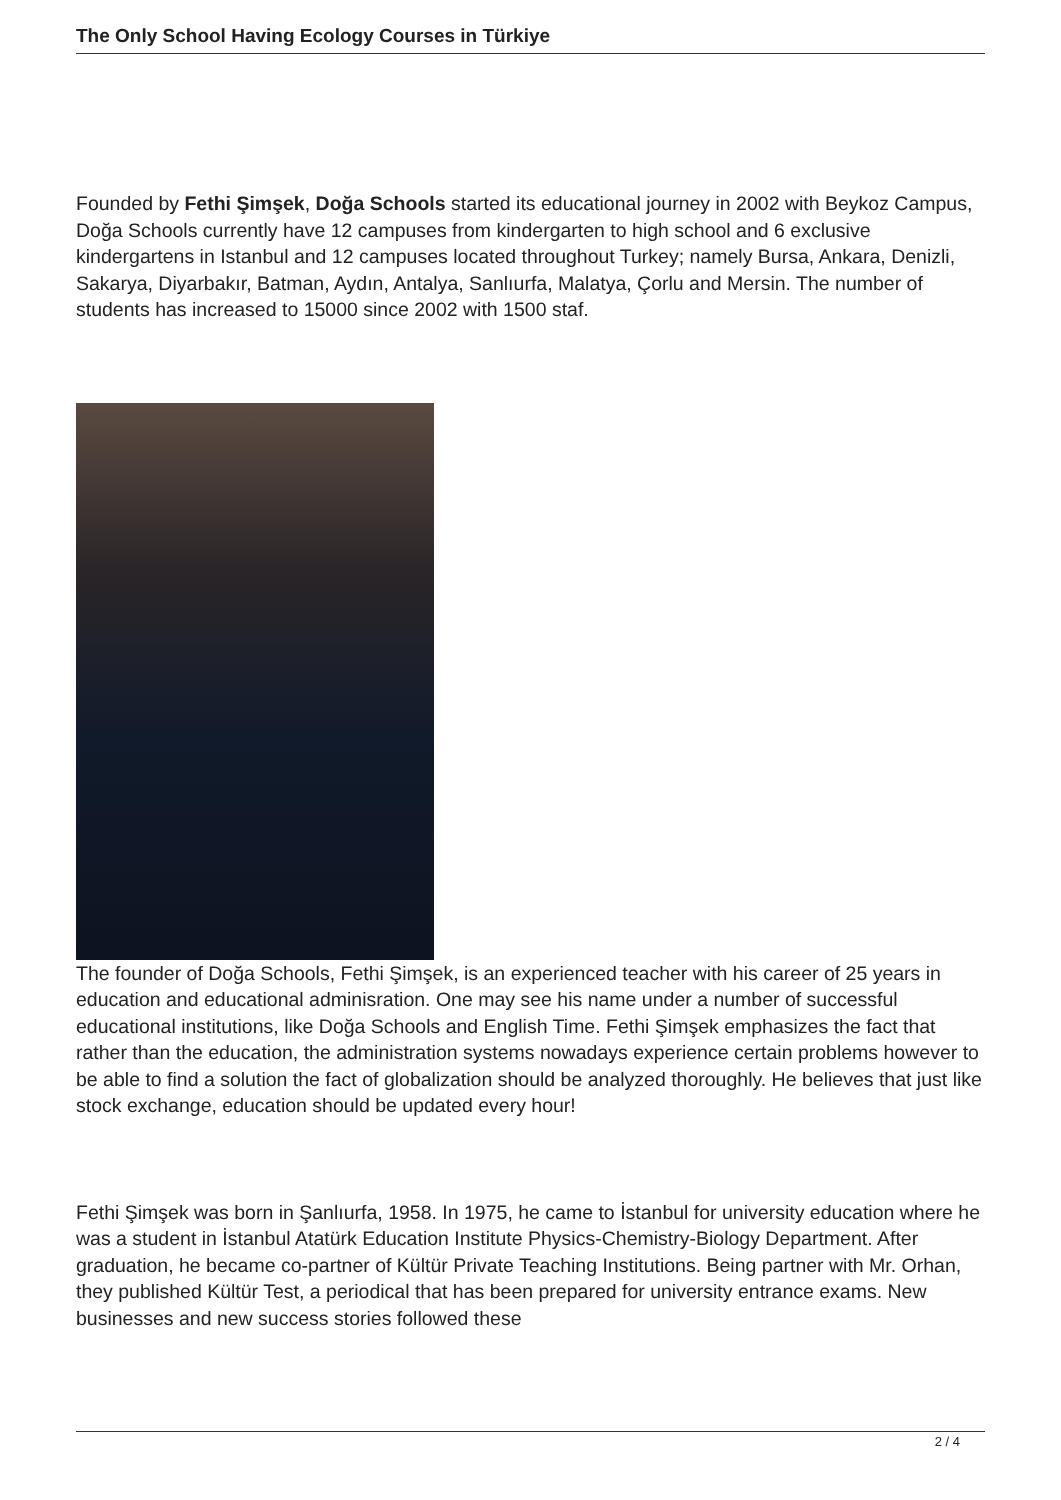The Only School Having Ecology Courses in Türkiye
Founded by Fethi Şimşek, Doğa Schools started its educational journey in 2002 with Beykoz Campus, Doğa Schools currently have 12 campuses from kindergarten to high school and 6 exclusive kindergartens in Istanbul and 12 campuses located throughout Turkey; namely Bursa, Ankara, Denizli, Sakarya, Diyarbakır, Batman, Aydın, Antalya, Sanlıurfa, Malatya, Çorlu and Mersin. The number of students has increased to 15000 since 2002 with 1500 staf.
The founder of Doğa Schools, Fethi Şimşek, is an experienced teacher with his career of 25 years in education and educational adminisration. One may see his name under a number of successful educational institutions, like Doğa Schools and English Time. Fethi Şimşek emphasizes the fact that rather than the education, the administration systems nowadays experience certain problems however to be able to find a solution the fact of globalization should be analyzed thoroughly. He believes that just like stock exchange, education should be updated every hour!
Fethi Şimşek was born in Şanlıurfa, 1958. In 1975, he came to İstanbul for university education where he was a student in İstanbul Atatürk Education Institute Physics-Chemistry-Biology Department. After graduation, he became co-partner of Kültür Private Teaching Institutions. Being partner with Mr. Orhan, they published Kültür Test, a periodical that has been prepared for university entrance exams. New businesses and new success stories followed these
2 / 4